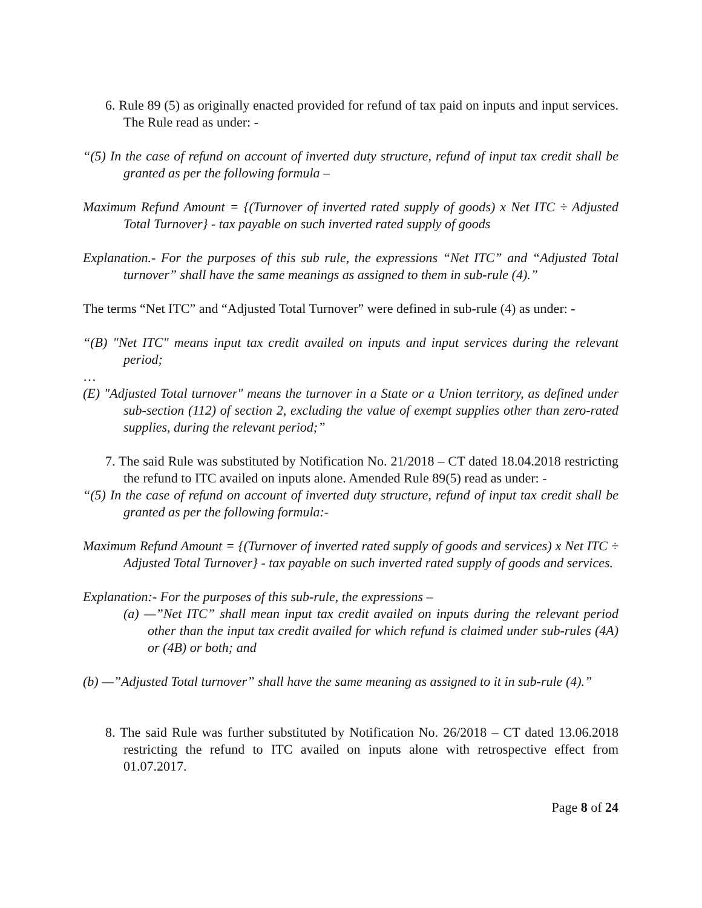6. Rule 89 (5) as originally enacted provided for refund of tax paid on inputs and input services. The Rule read as under: -
“(5) In the case of refund on account of inverted duty structure, refund of input tax credit shall be granted as per the following formula –
Maximum Refund Amount = {(Turnover of inverted rated supply of goods) x Net ITC ÷ Adjusted Total Turnover} - tax payable on such inverted rated supply of goods
Explanation.- For the purposes of this sub rule, the expressions “Net ITC” and “Adjusted Total turnover” shall have the same meanings as assigned to them in sub-rule (4).”
The terms “Net ITC” and “Adjusted Total Turnover” were defined in sub-rule (4) as under: -
“(B) "Net ITC" means input tax credit availed on inputs and input services during the relevant period;
…
(E) "Adjusted Total turnover" means the turnover in a State or a Union territory, as defined under sub-section (112) of section 2, excluding the value of exempt supplies other than zero-rated supplies, during the relevant period;”
7. The said Rule was substituted by Notification No. 21/2018 – CT dated 18.04.2018 restricting the refund to ITC availed on inputs alone. Amended Rule 89(5) read as under: -
“(5) In the case of refund on account of inverted duty structure, refund of input tax credit shall be granted as per the following formula:-
Maximum Refund Amount = {(Turnover of inverted rated supply of goods and services) x Net ITC ÷ Adjusted Total Turnover} - tax payable on such inverted rated supply of goods and services.
Explanation:- For the purposes of this sub-rule, the expressions –
(a) —”Net ITC” shall mean input tax credit availed on inputs during the relevant period other than the input tax credit availed for which refund is claimed under sub-rules (4A) or (4B) or both; and
(b) —”Adjusted Total turnover” shall have the same meaning as assigned to it in sub-rule (4).”
8. The said Rule was further substituted by Notification No. 26/2018 – CT dated 13.06.2018 restricting the refund to ITC availed on inputs alone with retrospective effect from 01.07.2017.
Page 8 of 24